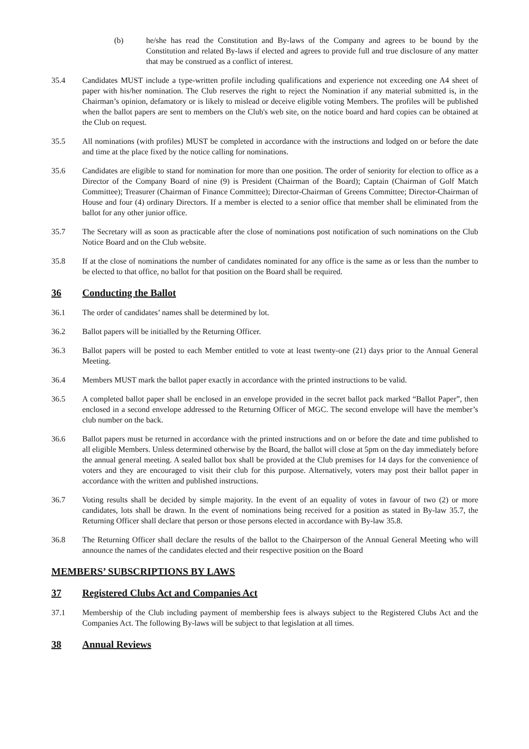(b) he/she has read the Constitution and By-laws of the Company and agrees to be bound by the Constitution and related By-laws if elected and agrees to provide full and true disclosure of any matter that may be construed as a conflict of interest.
35.4 Candidates MUST include a type-written profile including qualifications and experience not exceeding one A4 sheet of paper with his/her nomination. The Club reserves the right to reject the Nomination if any material submitted is, in the Chairman’s opinion, defamatory or is likely to mislead or deceive eligible voting Members. The profiles will be published when the ballot papers are sent to members on the Club's web site, on the notice board and hard copies can be obtained at the Club on request.
35.5 All nominations (with profiles) MUST be completed in accordance with the instructions and lodged on or before the date and time at the place fixed by the notice calling for nominations.
35.6 Candidates are eligible to stand for nomination for more than one position. The order of seniority for election to office as a Director of the Company Board of nine (9) is President (Chairman of the Board); Captain (Chairman of Golf Match Committee); Treasurer (Chairman of Finance Committee); Director-Chairman of Greens Committee; Director-Chairman of House and four (4) ordinary Directors. If a member is elected to a senior office that member shall be eliminated from the ballot for any other junior office.
35.7 The Secretary will as soon as practicable after the close of nominations post notification of such nominations on the Club Notice Board and on the Club website.
35.8 If at the close of nominations the number of candidates nominated for any office is the same as or less than the number to be elected to that office, no ballot for that position on the Board shall be required.
36 Conducting the Ballot
36.1 The order of candidates’ names shall be determined by lot.
36.2 Ballot papers will be initialled by the Returning Officer.
36.3 Ballot papers will be posted to each Member entitled to vote at least twenty-one (21) days prior to the Annual General Meeting.
36.4 Members MUST mark the ballot paper exactly in accordance with the printed instructions to be valid.
36.5 A completed ballot paper shall be enclosed in an envelope provided in the secret ballot pack marked “Ballot Paper”, then enclosed in a second envelope addressed to the Returning Officer of MGC. The second envelope will have the member’s club number on the back.
36.6 Ballot papers must be returned in accordance with the printed instructions and on or before the date and time published to all eligible Members. Unless determined otherwise by the Board, the ballot will close at 5pm on the day immediately before the annual general meeting. A sealed ballot box shall be provided at the Club premises for 14 days for the convenience of voters and they are encouraged to visit their club for this purpose. Alternatively, voters may post their ballot paper in accordance with the written and published instructions.
36.7 Voting results shall be decided by simple majority. In the event of an equality of votes in favour of two (2) or more candidates, lots shall be drawn. In the event of nominations being received for a position as stated in By-law 35.7, the Returning Officer shall declare that person or those persons elected in accordance with By-law 35.8.
36.8 The Returning Officer shall declare the results of the ballot to the Chairperson of the Annual General Meeting who will announce the names of the candidates elected and their respective position on the Board
MEMBERS’ SUBSCRIPTIONS BY LAWS
37 Registered Clubs Act and Companies Act
37.1 Membership of the Club including payment of membership fees is always subject to the Registered Clubs Act and the Companies Act. The following By-laws will be subject to that legislation at all times.
38 Annual Reviews